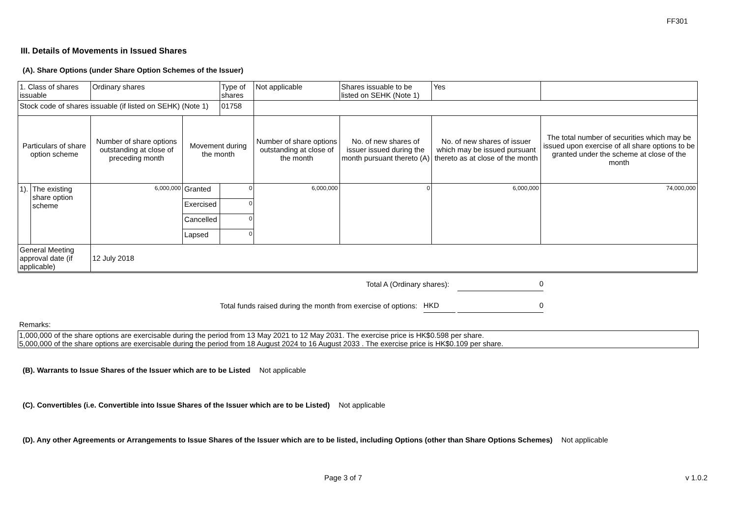FF301
III. Details of Movements in Issued Shares
(A). Share Options (under Share Option Schemes of the Issuer)
| 1. Class of shares issuable | | Ordinary shares | | Type of shares | Not applicable | Shares issuable to be listed on SEHK (Note 1) | | Yes | |
| Stock code of shares issuable (if listed on SEHK) (Note 1) | | | | 01758 | | | | | |
| Particulars of share option scheme | | Number of share options outstanding at close of preceding month | Movement during the month | | Number of share options outstanding at close of the month | No. of new shares of issuer issued during the month pursuant thereto (A) | No. of new shares of issuer which may be issued pursuant thereto as at close of the month | | The total number of securities which may be issued upon exercise of all share options to be granted under the scheme at close of the month |
| 1). | The existing share option scheme | 6,000,000 | Granted | 0 | 6,000,000 | 0 | 6,000,000 | | 74,000,000 |
| | | | Exercised | 0 | | | | | |
| | | | Cancelled | 0 | | | | | |
| | | | Lapsed | 0 | | | | | |
| General Meeting approval date (if applicable) | | 12 July 2018 | | | | | | | |
Total A (Ordinary shares): 0
Total funds raised during the month from exercise of options: HKD 0
Remarks:
1,000,000 of the share options are exercisable during the period from 13 May 2021 to 12 May 2031. The exercise price is HK$0.598 per share.
5,000,000 of the share options are exercisable during the period from 18 August 2024 to 16 August 2033 . The exercise price is HK$0.109 per share.
(B). Warrants to Issue Shares of the Issuer which are to be Listed Not applicable
(C). Convertibles (i.e. Convertible into Issue Shares of the Issuer which are to be Listed) Not applicable
(D). Any other Agreements or Arrangements to Issue Shares of the Issuer which are to be listed, including Options (other than Share Options Schemes) Not applicable
Page 3 of 7 v 1.0.2